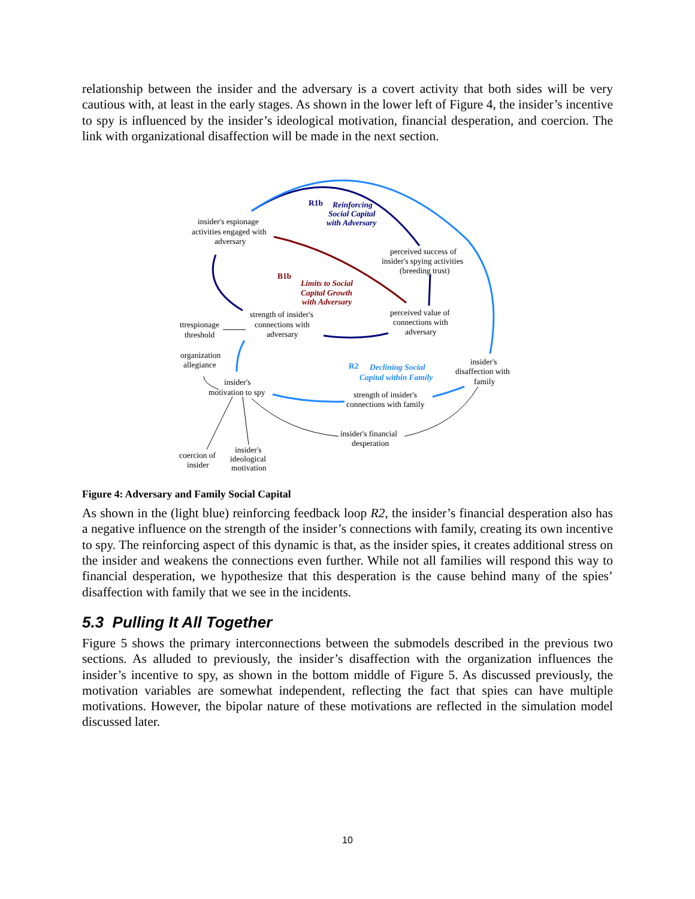relationship between the insider and the adversary is a covert activity that both sides will be very cautious with, at least in the early stages. As shown in the lower left of Figure 4, the insider’s incentive to spy is influenced by the insider’s ideological motivation, financial desperation, and coercion. The link with organizational disaffection will be made in the next section.
insider's espionage
activities engaged with
adversary
R1b
Reinforcing
Social Capital
with Adversary
perceived success of
insider's spying activities
(breeding trust)
B1b
Limits to Social
Capital Growth
with Adversary
strength of insider's
connections with
adversary
perceived value of
connections with
adversary
ttrespionage
threshold
organization
allegiance
R2
Declining Social
Capital within Family
insider's
disaffection with
family
insider's
motivation to spy
strength of insider's
connections with family
insider's financial
desperation
coercion of
insider
insider's
ideological
motivation
Figure 4: Adversary and Family Social Capital
As shown in the (light blue) reinforcing feedback loop R2, the insider’s financial desperation also has a negative influence on the strength of the insider’s connections with family, creating its own incentive to spy. The reinforcing aspect of this dynamic is that, as the insider spies, it creates additional stress on the insider and weakens the connections even further. While not all families will respond this way to financial desperation, we hypothesize that this desperation is the cause behind many of the spies’ disaffection with family that we see in the incidents.
5.3 Pulling It All Together
Figure 5 shows the primary interconnections between the submodels described in the previous two sections. As alluded to previously, the insider’s disaffection with the organization influences the insider’s incentive to spy, as shown in the bottom middle of Figure 5. As discussed previously, the motivation variables are somewhat independent, reflecting the fact that spies can have multiple motivations. However, the bipolar nature of these motivations are reflected in the simulation model discussed later.
10